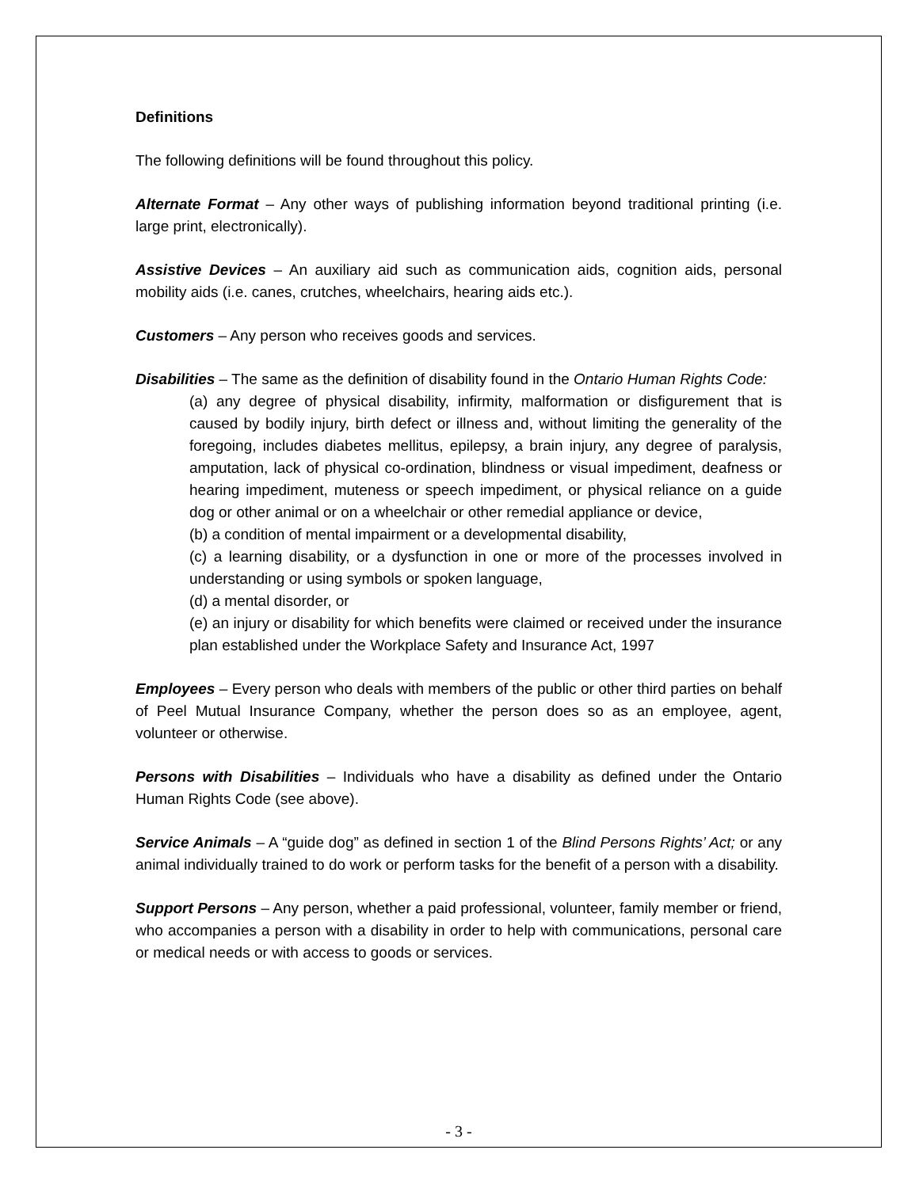Definitions
The following definitions will be found throughout this policy.
Alternate Format – Any other ways of publishing information beyond traditional printing (i.e. large print, electronically).
Assistive Devices – An auxiliary aid such as communication aids, cognition aids, personal mobility aids (i.e. canes, crutches, wheelchairs, hearing aids etc.).
Customers – Any person who receives goods and services.
Disabilities – The same as the definition of disability found in the Ontario Human Rights Code:
(a) any degree of physical disability, infirmity, malformation or disfigurement that is caused by bodily injury, birth defect or illness and, without limiting the generality of the foregoing, includes diabetes mellitus, epilepsy, a brain injury, any degree of paralysis, amputation, lack of physical co-ordination, blindness or visual impediment, deafness or hearing impediment, muteness or speech impediment, or physical reliance on a guide dog or other animal or on a wheelchair or other remedial appliance or device,
(b) a condition of mental impairment or a developmental disability,
(c) a learning disability, or a dysfunction in one or more of the processes involved in understanding or using symbols or spoken language,
(d) a mental disorder, or
(e) an injury or disability for which benefits were claimed or received under the insurance plan established under the Workplace Safety and Insurance Act, 1997
Employees – Every person who deals with members of the public or other third parties on behalf of Peel Mutual Insurance Company, whether the person does so as an employee, agent, volunteer or otherwise.
Persons with Disabilities – Individuals who have a disability as defined under the Ontario Human Rights Code (see above).
Service Animals – A “guide dog” as defined in section 1 of the Blind Persons Rights’ Act; or any animal individually trained to do work or perform tasks for the benefit of a person with a disability.
Support Persons – Any person, whether a paid professional, volunteer, family member or friend, who accompanies a person with a disability in order to help with communications, personal care or medical needs or with access to goods or services.
- 3 -